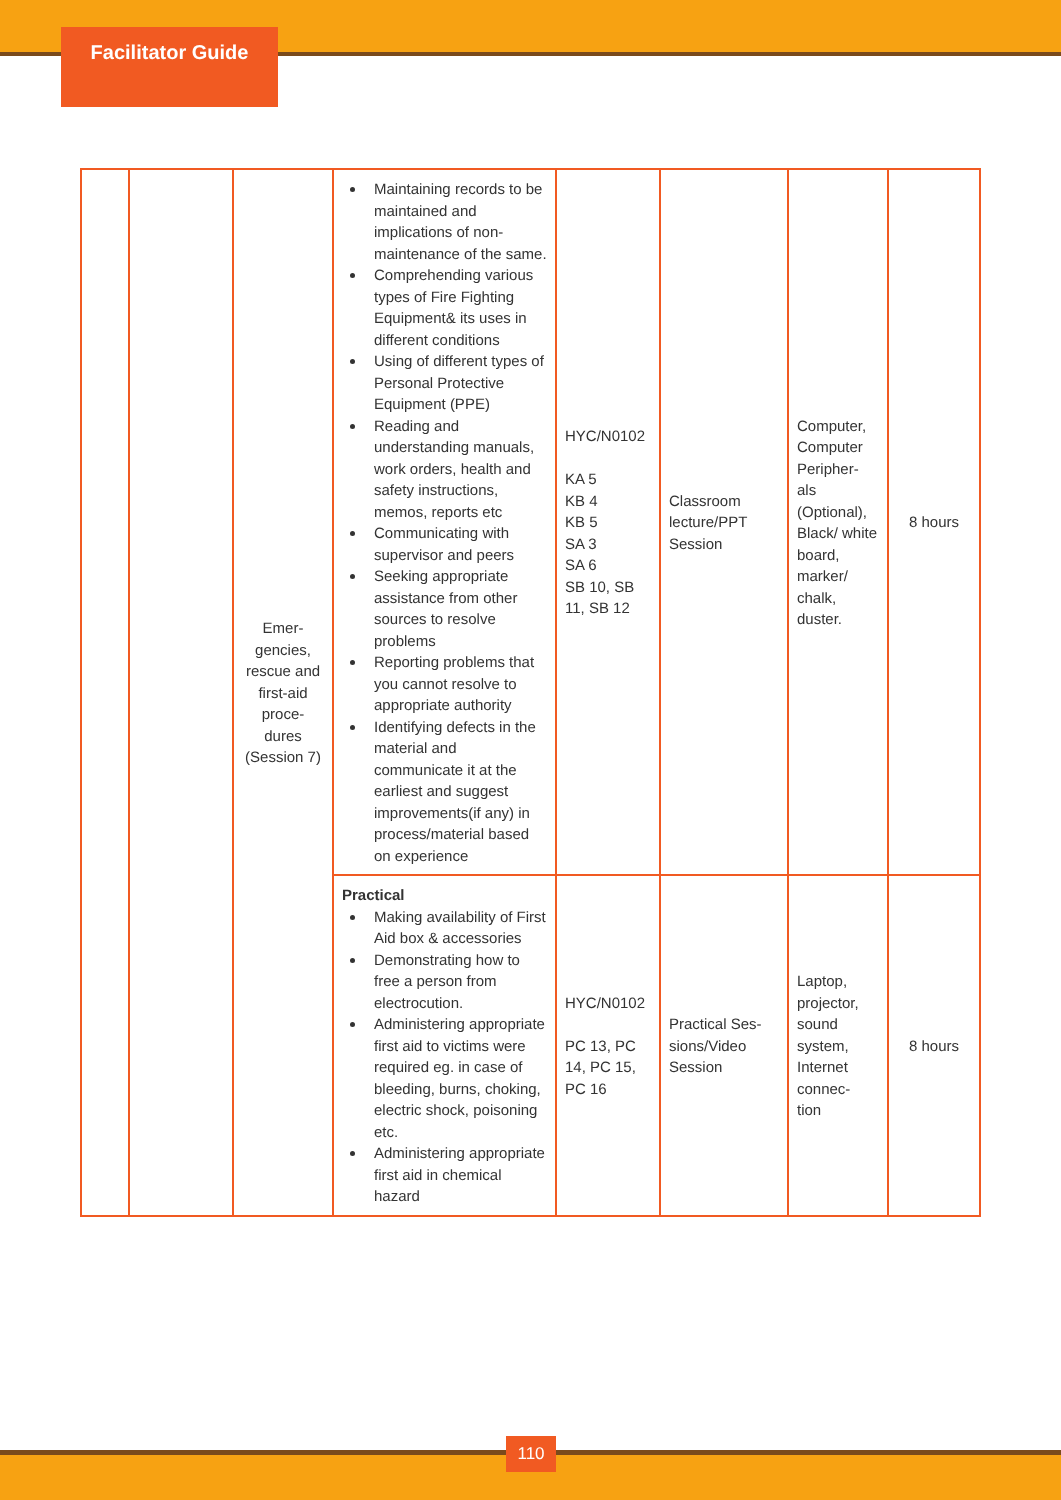Facilitator Guide
| | | Emer- gencies, rescue and first-aid proce- dures (Session 7) | Maintaining records to be maintained and implications of non-maintenance of the same. Comprehending various types of Fire Fighting Equipment& its uses in different conditions Using of different types of Personal Protective Equipment (PPE) Reading and understanding manuals, work orders, health and safety instructions, memos, reports etc Communicating with supervisor and peers Seeking appropriate assistance from other sources to resolve problems Reporting problems that you cannot resolve to appropriate authority Identifying defects in the material and communicate it at the earliest and suggest improvements(if any) in process/material based on experience | HYC/N0102 KA 5 KB 4 KB 5 SA 3 SA 6 SB 10, SB 11, SB 12 | Classroom lecture/PPT Session | Computer, Computer Peripher- als (Optional), Black/ white board, marker/ chalk, duster. | 8 hours |
| | | | Practical Making availability of First Aid box & accessories Demonstrating how to free a person from electrocution. Administering appropriate first aid to victims were required eg. in case of bleeding, burns, choking, electric shock, poisoning etc. Administering appropriate first aid in chemical hazard | HYC/N0102 PC 13, PC 14, PC 15, PC 16 | Practical Ses- sions/Video Session | Laptop, projector, sound system, Internet connec- tion | 8 hours |
110